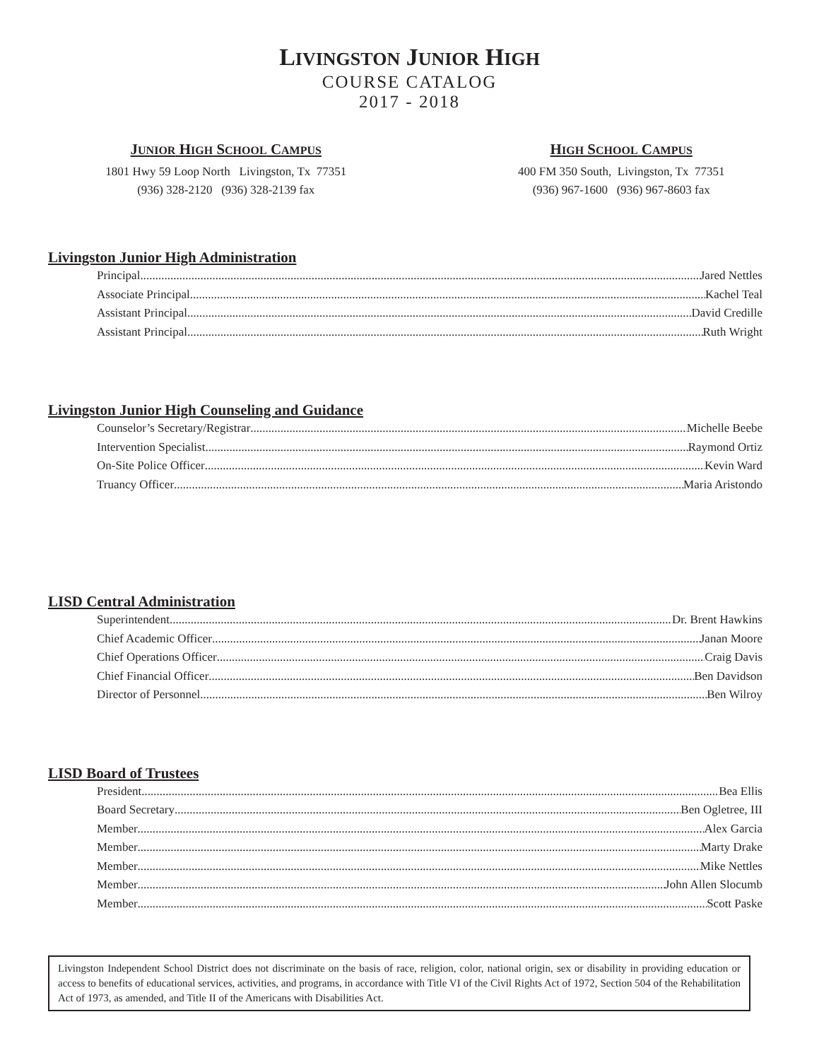LIVINGSTON JUNIOR HIGH
COURSE CATALOG
2017 - 2018
JUNIOR HIGH SCHOOL CAMPUS
1801 Hwy 59 Loop North Livingston, Tx 77351
(936) 328-2120 (936) 328-2139 fax
HIGH SCHOOL CAMPUS
400 FM 350 South, Livingston, Tx 77351
(936) 967-1600 (936) 967-8603 fax
Livingston Junior High Administration
Principal Jared Nettles
Associate Principal Kachel Teal
Assistant Principal David Credille
Assistant Principal Ruth Wright
Livingston Junior High Counseling and Guidance
Counselor’s Secretary/Registrar Michelle Beebe
Intervention Specialist Raymond Ortiz
On-Site Police Officer Kevin Ward
Truancy Officer Maria Aristondo
LISD Central Administration
Superintendent Dr. Brent Hawkins
Chief Academic Officer Janan Moore
Chief Operations Officer Craig Davis
Chief Financial Officer Ben Davidson
Director of Personnel Ben Wilroy
LISD Board of Trustees
President Bea Ellis
Board Secretary Ben Ogletree, III
Member Alex Garcia
Member Marty Drake
Member Mike Nettles
Member John Allen Slocumb
Member Scott Paske
Livingston Independent School District does not discriminate on the basis of race, religion, color, national origin, sex or disability in providing education or access to benefits of educational services, activities, and programs, in accordance with Title VI of the Civil Rights Act of 1972, Section 504 of the Rehabilitation Act of 1973, as amended, and Title II of the Americans with Disabilities Act.